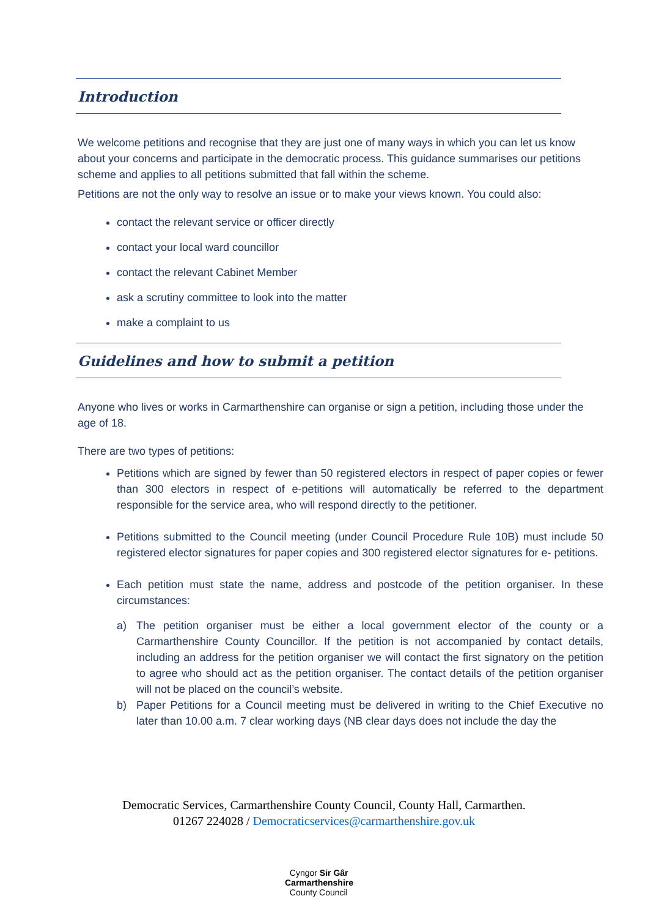Introduction
We welcome petitions and recognise that they are just one of many ways in which you can let us know about your concerns and participate in the democratic process. This guidance summarises our petitions scheme and applies to all petitions submitted that fall within the scheme.
Petitions are not the only way to resolve an issue or to make your views known. You could also:
contact the relevant service or officer directly
contact your local ward councillor
contact the relevant Cabinet Member
ask a scrutiny committee to look into the matter
make a complaint to us
Guidelines and how to submit a petition
Anyone who lives or works in Carmarthenshire can organise or sign a petition, including those under the age of 18.
There are two types of petitions:
Petitions which are signed by fewer than 50 registered electors in respect of paper copies or fewer than 300 electors in respect of e-petitions will automatically be referred to the department responsible for the service area, who will respond directly to the petitioner.
Petitions submitted to the Council meeting (under Council Procedure Rule 10B) must include 50 registered elector signatures for paper copies and 300 registered elector signatures for e- petitions.
Each petition must state the name, address and postcode of the petition organiser. In these circumstances:
a) The petition organiser must be either a local government elector of the county or a Carmarthenshire County Councillor. If the petition is not accompanied by contact details, including an address for the petition organiser we will contact the first signatory on the petition to agree who should act as the petition organiser. The contact details of the petition organiser will not be placed on the council’s website.
b) Paper Petitions for a Council meeting must be delivered in writing to the Chief Executive no later than 10.00 a.m. 7 clear working days (NB clear days does not include the day the
Democratic Services, Carmarthenshire County Council, County Hall, Carmarthen.
01267 224028 / Democraticservices@carmarthenshire.gov.uk
Cyngor Sir Gâr
Carmarthenshire
County Council